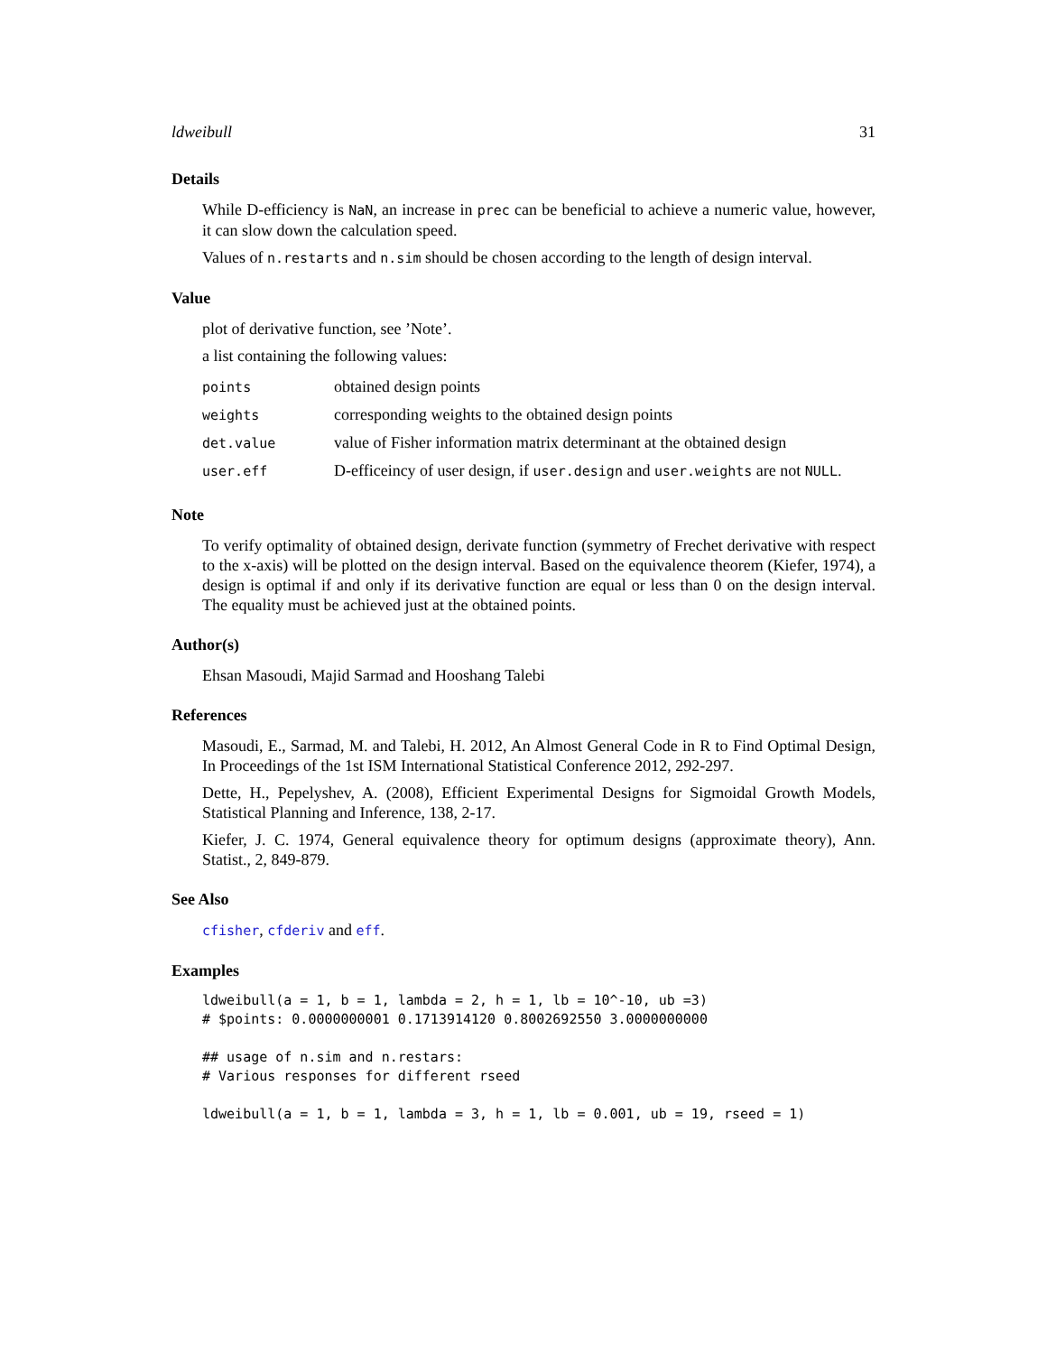ldweibull 31
Details
While D-efficiency is NaN, an increase in prec can be beneficial to achieve a numeric value, however, it can slow down the calculation speed.
Values of n.restarts and n.sim should be chosen according to the length of design interval.
Value
plot of derivative function, see ’Note’.
a list containing the following values:
| points | obtained design points |
| weights | corresponding weights to the obtained design points |
| det.value | value of Fisher information matrix determinant at the obtained design |
| user.eff | D-efficeincy of user design, if user.design and user.weights are not NULL . |
Note
To verify optimality of obtained design, derivate function (symmetry of Frechet derivative with respect to the x-axis) will be plotted on the design interval. Based on the equivalence theorem (Kiefer, 1974), a design is optimal if and only if its derivative function are equal or less than 0 on the design interval. The equality must be achieved just at the obtained points.
Author(s)
Ehsan Masoudi, Majid Sarmad and Hooshang Talebi
References
Masoudi, E., Sarmad, M. and Talebi, H. 2012, An Almost General Code in R to Find Optimal Design, In Proceedings of the 1st ISM International Statistical Conference 2012, 292-297.
Dette, H., Pepelyshev, A. (2008), Efficient Experimental Designs for Sigmoidal Growth Models, Statistical Planning and Inference, 138, 2-17.
Kiefer, J. C. 1974, General equivalence theory for optimum designs (approximate theory), Ann. Statist., 2, 849-879.
See Also
cfisher, cfderiv and eff.
Examples
ldweibull(a = 1, b = 1, lambda = 2, h = 1, lb = 10^-10, ub =3)
# $points: 0.0000000001 0.1713914120 0.8002692550 3.0000000000

## usage of n.sim and n.restars:
# Various responses for different rseed

ldweibull(a = 1, b = 1, lambda = 3, h = 1, lb = 0.001, ub = 19, rseed = 1)